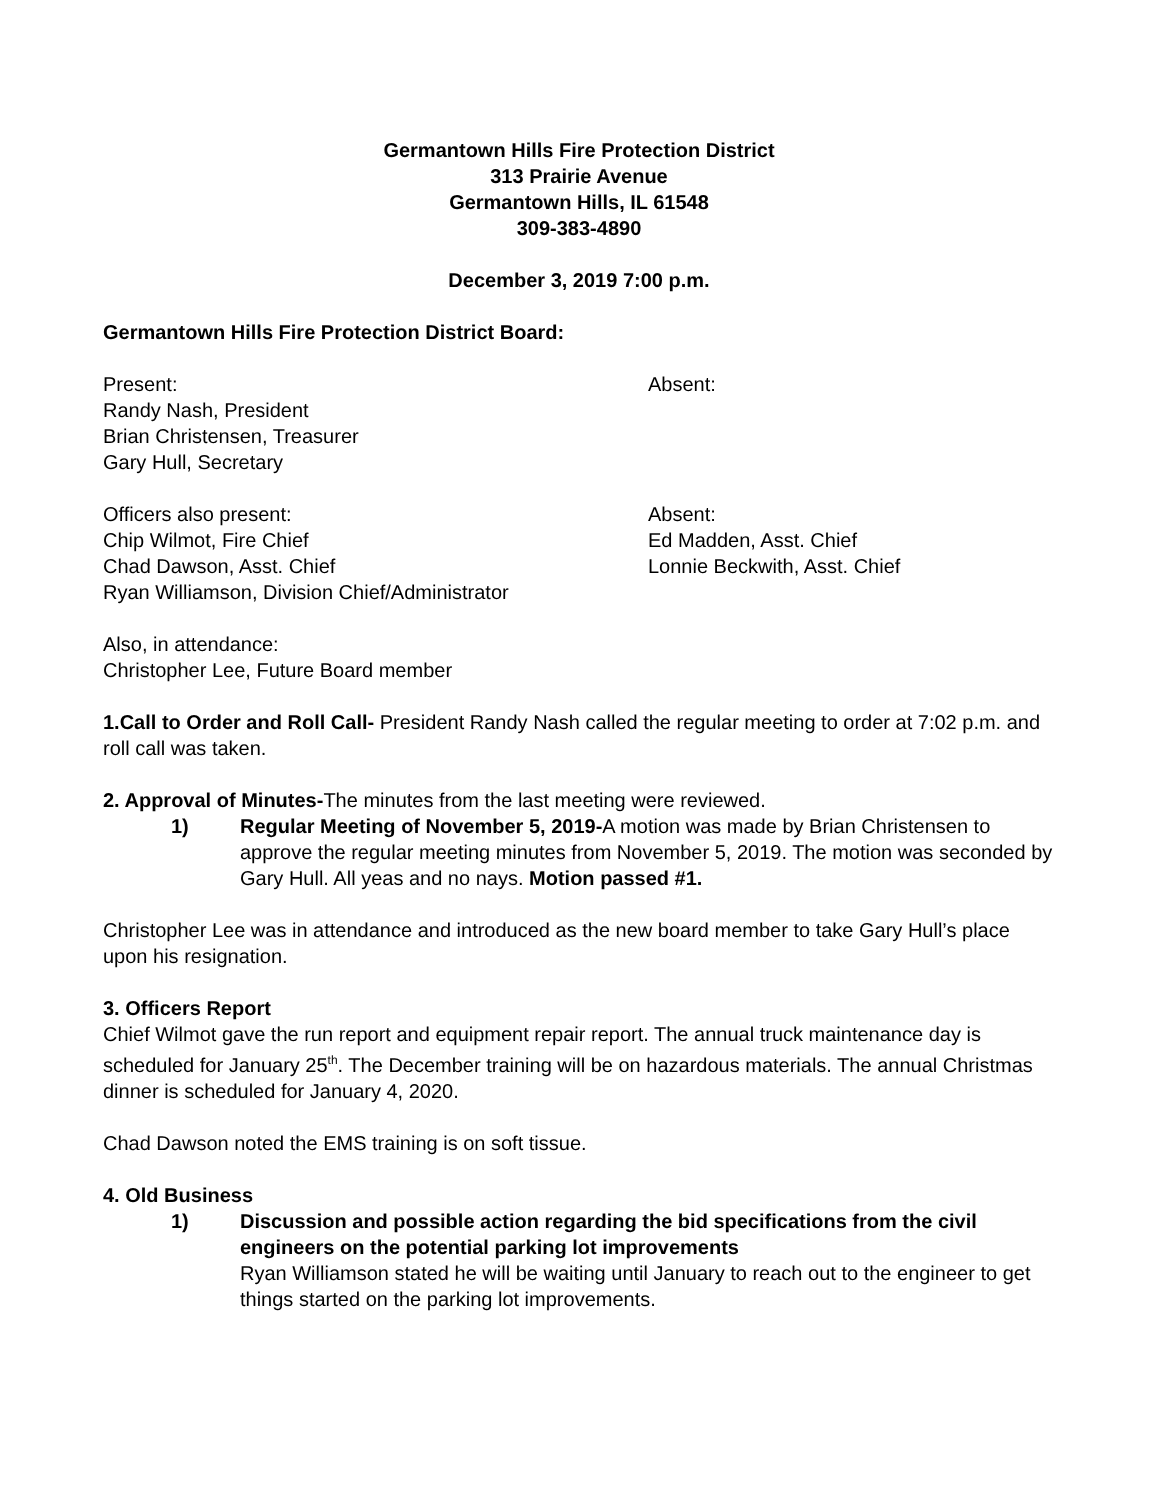Germantown Hills Fire Protection District
313 Prairie Avenue
Germantown Hills, IL 61548
309-383-4890
December 3, 2019 7:00 p.m.
Germantown Hills Fire Protection District Board:
Present:
Randy Nash, President
Brian Christensen, Treasurer
Gary Hull, Secretary
Absent:
Officers also present:
Chip Wilmot, Fire Chief
Chad Dawson, Asst. Chief
Ryan Williamson, Division Chief/Administrator
Absent:
Ed Madden, Asst. Chief
Lonnie Beckwith, Asst. Chief
Also, in attendance:
Christopher Lee, Future Board member
1.Call to Order and Roll Call- President Randy Nash called the regular meeting to order at 7:02 p.m. and roll call was taken.
2. Approval of Minutes-The minutes from the last meeting were reviewed.
1) Regular Meeting of November 5, 2019-A motion was made by Brian Christensen to approve the regular meeting minutes from November 5, 2019. The motion was seconded by Gary Hull. All yeas and no nays. Motion passed #1.
Christopher Lee was in attendance and introduced as the new board member to take Gary Hull’s place upon his resignation.
3. Officers Report
Chief Wilmot gave the run report and equipment repair report. The annual truck maintenance day is scheduled for January 25<sup>th</sup>. The December training will be on hazardous materials. The annual Christmas dinner is scheduled for January 4, 2020.
Chad Dawson noted the EMS training is on soft tissue.
4. Old Business
1) Discussion and possible action regarding the bid specifications from the civil engineers on the potential parking lot improvements
Ryan Williamson stated he will be waiting until January to reach out to the engineer to get things started on the parking lot improvements.